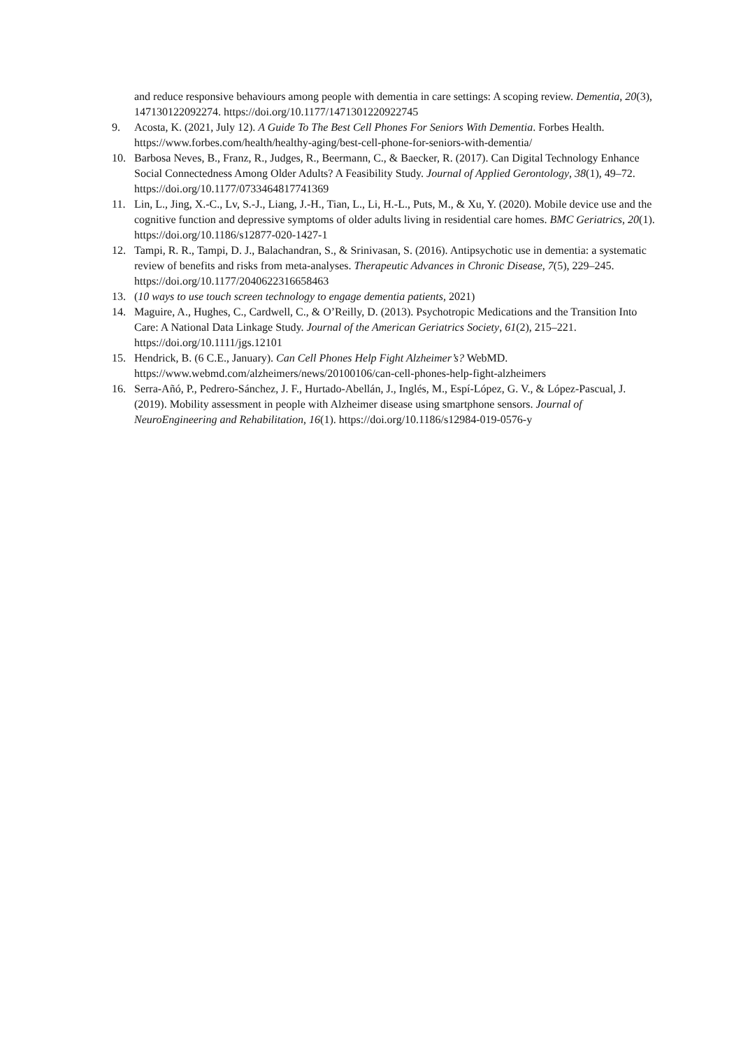and reduce responsive behaviours among people with dementia in care settings: A scoping review. Dementia, 20(3), 147130122092274. https://doi.org/10.1177/1471301220922745
9. Acosta, K. (2021, July 12). A Guide To The Best Cell Phones For Seniors With Dementia. Forbes Health. https://www.forbes.com/health/healthy-aging/best-cell-phone-for-seniors-with-dementia/
10. Barbosa Neves, B., Franz, R., Judges, R., Beermann, C., & Baecker, R. (2017). Can Digital Technology Enhance Social Connectedness Among Older Adults? A Feasibility Study. Journal of Applied Gerontology, 38(1), 49–72. https://doi.org/10.1177/0733464817741369
11. Lin, L., Jing, X.-C., Lv, S.-J., Liang, J.-H., Tian, L., Li, H.-L., Puts, M., & Xu, Y. (2020). Mobile device use and the cognitive function and depressive symptoms of older adults living in residential care homes. BMC Geriatrics, 20(1). https://doi.org/10.1186/s12877-020-1427-1
12. Tampi, R. R., Tampi, D. J., Balachandran, S., & Srinivasan, S. (2016). Antipsychotic use in dementia: a systematic review of benefits and risks from meta-analyses. Therapeutic Advances in Chronic Disease, 7(5), 229–245. https://doi.org/10.1177/2040622316658463
13. (10 ways to use touch screen technology to engage dementia patients, 2021)
14. Maguire, A., Hughes, C., Cardwell, C., & O’Reilly, D. (2013). Psychotropic Medications and the Transition Into Care: A National Data Linkage Study. Journal of the American Geriatrics Society, 61(2), 215–221. https://doi.org/10.1111/jgs.12101
15. Hendrick, B. (6 C.E., January). Can Cell Phones Help Fight Alzheimer’s? WebMD. https://www.webmd.com/alzheimers/news/20100106/can-cell-phones-help-fight-alzheimers
16. Serra-Añó, P., Pedrero-Sánchez, J. F., Hurtado-Abellán, J., Inglés, M., Espí-López, G. V., & López-Pascual, J. (2019). Mobility assessment in people with Alzheimer disease using smartphone sensors. Journal of NeuroEngineering and Rehabilitation, 16(1). https://doi.org/10.1186/s12984-019-0576-y